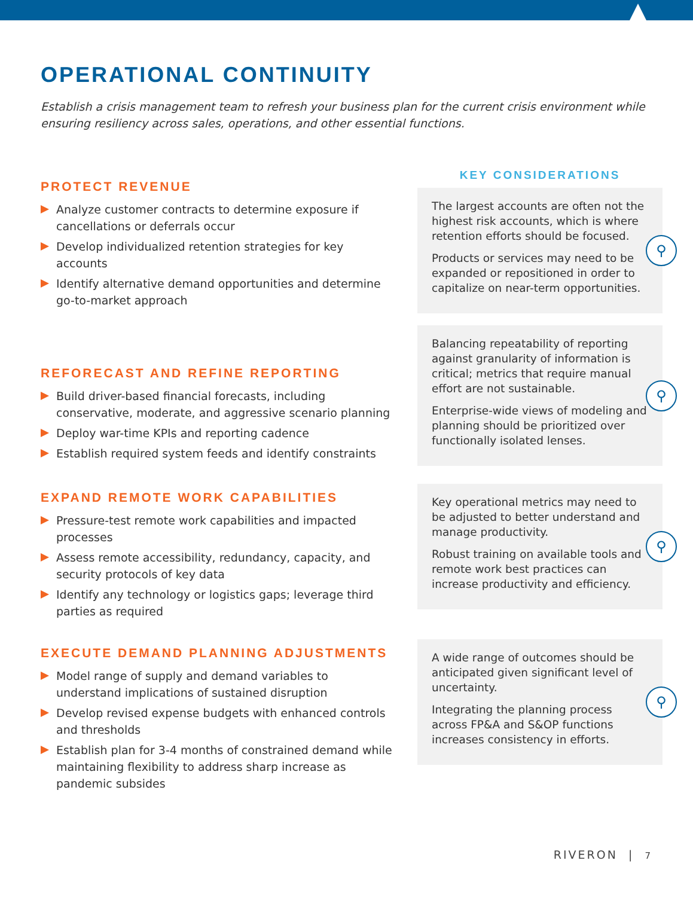OPERATIONAL CONTINUITY
Establish a crisis management team to refresh your business plan for the current crisis environment while ensuring resiliency across sales, operations, and other essential functions.
PROTECT REVENUE
Analyze customer contracts to determine exposure if cancellations or deferrals occur
Develop individualized retention strategies for key accounts
Identify alternative demand opportunities and determine go-to-market approach
REFORECAST AND REFINE REPORTING
Build driver-based financial forecasts, including conservative, moderate, and aggressive scenario planning
Deploy war-time KPIs and reporting cadence
Establish required system feeds and identify constraints
EXPAND REMOTE WORK CAPABILITIES
Pressure-test remote work capabilities and impacted processes
Assess remote accessibility, redundancy, capacity, and security protocols of key data
Identify any technology or logistics gaps; leverage third parties as required
EXECUTE DEMAND PLANNING ADJUSTMENTS
Model range of supply and demand variables to understand implications of sustained disruption
Develop revised expense budgets with enhanced controls and thresholds
Establish plan for 3-4 months of constrained demand while maintaining flexibility to address sharp increase as pandemic subsides
KEY CONSIDERATIONS
The largest accounts are often not the highest risk accounts, which is where retention efforts should be focused.
Products or services may need to be expanded or repositioned in order to capitalize on near-term opportunities.
⚲
Balancing repeatability of reporting against granularity of information is critical; metrics that require manual effort are not sustainable.
Enterprise-wide views of modeling and planning should be prioritized over functionally isolated lenses.
⚲
Key operational metrics may need to be adjusted to better understand and manage productivity.
Robust training on available tools and remote work best practices can increase productivity and efficiency.
⚲
A wide range of outcomes should be anticipated given significant level of uncertainty.
Integrating the planning process across FP&A and S&OP functions increases consistency in efforts.
⚲
RIVERON | 7